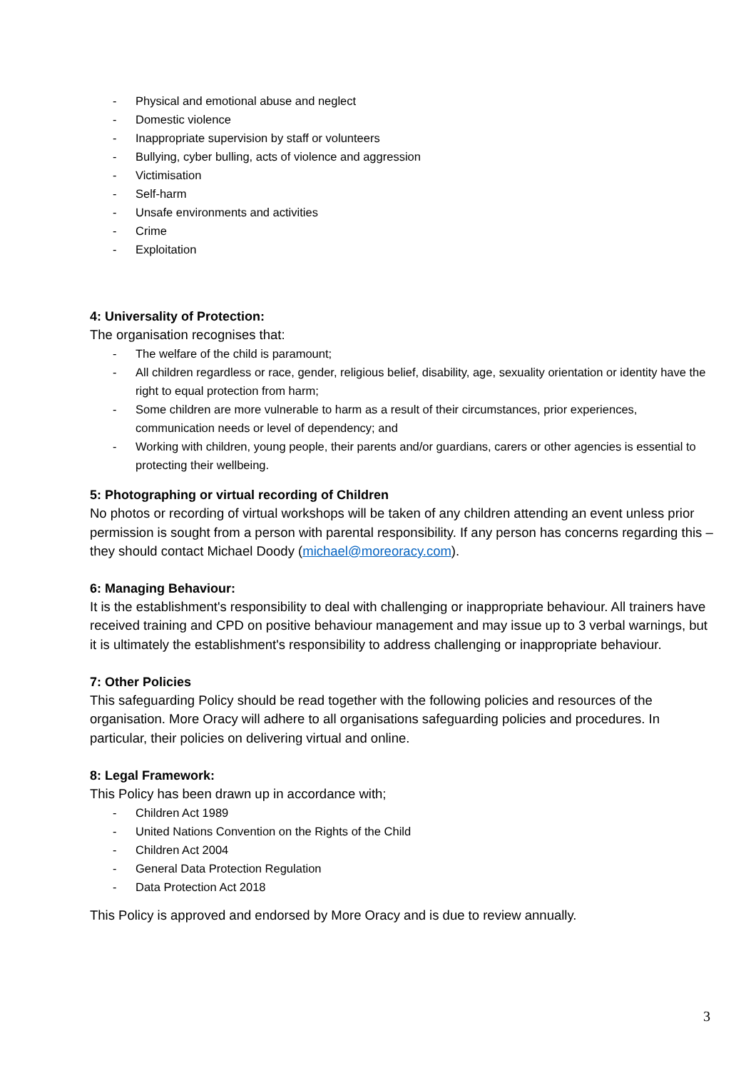- Physical and emotional abuse and neglect
- Domestic violence
- Inappropriate supervision by staff or volunteers
- Bullying, cyber bulling, acts of violence and aggression
- Victimisation
- Self-harm
- Unsafe environments and activities
- Crime
- Exploitation
4: Universality of Protection:
The organisation recognises that:
- The welfare of the child is paramount;
- All children regardless or race, gender, religious belief, disability, age, sexuality orientation or identity have the right to equal protection from harm;
- Some children are more vulnerable to harm as a result of their circumstances, prior experiences, communication needs or level of dependency; and
- Working with children, young people, their parents and/or guardians, carers or other agencies is essential to protecting their wellbeing.
5: Photographing or virtual recording of Children
No photos or recording of virtual workshops will be taken of any children attending an event unless prior permission is sought from a person with parental responsibility. If any person has concerns regarding this – they should contact Michael Doody (michael@moreoracy.com).
6: Managing Behaviour:
It is the establishment's responsibility to deal with challenging or inappropriate behaviour. All trainers have received training and CPD on positive behaviour management and may issue up to 3 verbal warnings, but it is ultimately the establishment's responsibility to address challenging or inappropriate behaviour.
7: Other Policies
This safeguarding Policy should be read together with the following policies and resources of the organisation. More Oracy will adhere to all organisations safeguarding policies and procedures. In particular, their policies on delivering virtual and online.
8: Legal Framework:
This Policy has been drawn up in accordance with;
- Children Act 1989
- United Nations Convention on the Rights of the Child
- Children Act 2004
- General Data Protection Regulation
- Data Protection Act 2018
This Policy is approved and endorsed by More Oracy and is due to review annually.
3